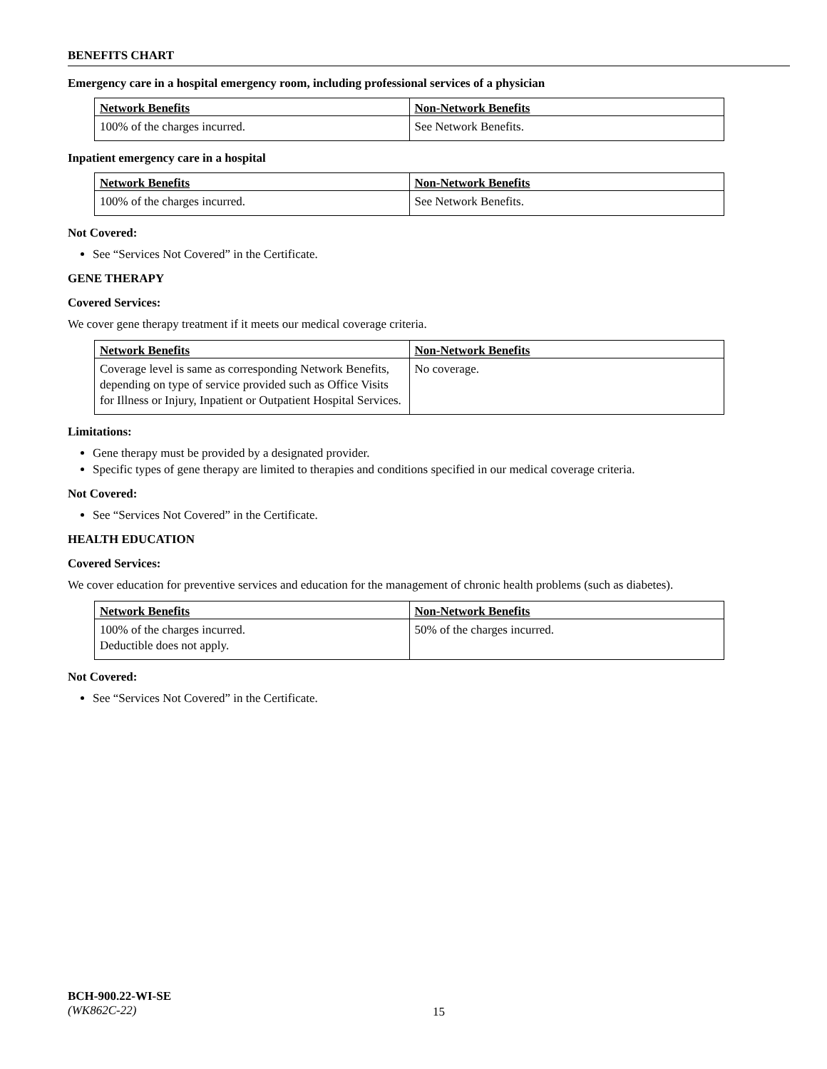BENEFITS CHART
Emergency care in a hospital emergency room, including professional services of a physician
| Network Benefits | Non-Network Benefits |
| --- | --- |
| 100% of the charges incurred. | See Network Benefits. |
Inpatient emergency care in a hospital
| Network Benefits | Non-Network Benefits |
| --- | --- |
| 100% of the charges incurred. | See Network Benefits. |
Not Covered:
See “Services Not Covered” in the Certificate.
GENE THERAPY
Covered Services:
We cover gene therapy treatment if it meets our medical coverage criteria.
| Network Benefits | Non-Network Benefits |
| --- | --- |
| Coverage level is same as corresponding Network Benefits, depending on type of service provided such as Office Visits for Illness or Injury, Inpatient or Outpatient Hospital Services. | No coverage. |
Limitations:
Gene therapy must be provided by a designated provider.
Specific types of gene therapy are limited to therapies and conditions specified in our medical coverage criteria.
Not Covered:
See “Services Not Covered” in the Certificate.
HEALTH EDUCATION
Covered Services:
We cover education for preventive services and education for the management of chronic health problems (such as diabetes).
| Network Benefits | Non-Network Benefits |
| --- | --- |
| 100% of the charges incurred. Deductible does not apply. | 50% of the charges incurred. |
Not Covered:
See “Services Not Covered” in the Certificate.
BCH-900.22-WI-SE
(WK862C-22)
15